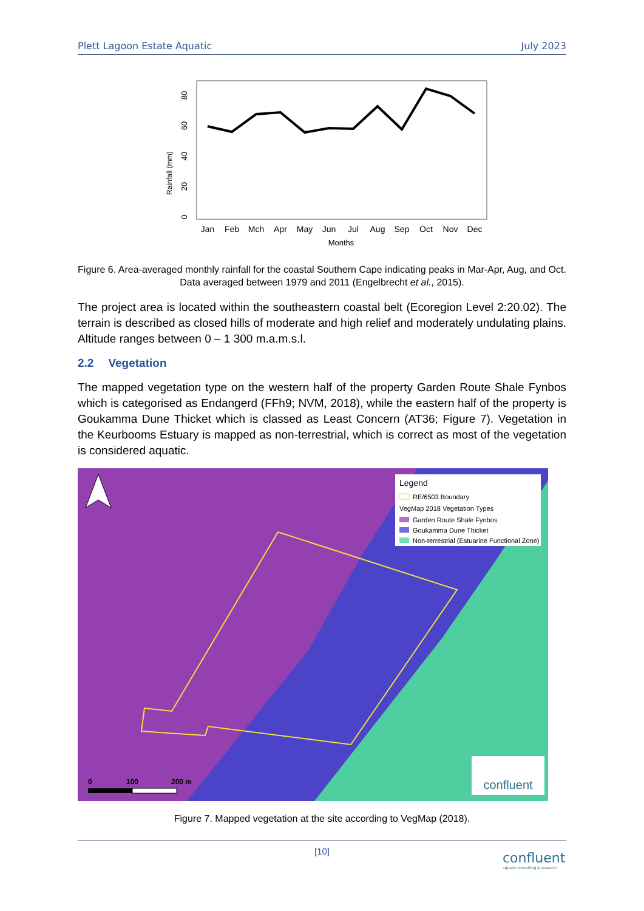Plett Lagoon Estate Aquatic July 2023
Rainfall (mm)
0
20
40
60
80
Jan
Feb
Mch
Apr
May
Jun
Jul
Aug
Sep
Oct
Nov
Dec
Months
Figure 6. Area-averaged monthly rainfall for the coastal Southern Cape indicating peaks in Mar-Apr, Aug, and Oct. Data averaged between 1979 and 2011 (Engelbrecht et al., 2015).
The project area is located within the southeastern coastal belt (Ecoregion Level 2:20.02). The terrain is described as closed hills of moderate and high relief and moderately undulating plains. Altitude ranges between 0 – 1 300 m.a.m.s.l.
2.2 Vegetation
The mapped vegetation type on the western half of the property Garden Route Shale Fynbos which is categorised as Endangerd (FFh9; NVM, 2018), while the eastern half of the property is Goukamma Dune Thicket which is classed as Least Concern (AT36; Figure 7). Vegetation in the Keurbooms Estuary is mapped as non-terrestrial, which is correct as most of the vegetation is considered aquatic.
Legend
RE/6503 Boundary
VegMap 2018 Vegetation Types
Garden Route Shale Fynbos
Goukamma Dune Thicket
Non-terrestrial (Estuarine Functional Zone)
0
100
200 m
confluent
Figure 7. Mapped vegetation at the site according to VegMap (2018).
[10]
confluent
aquatic consulting & research